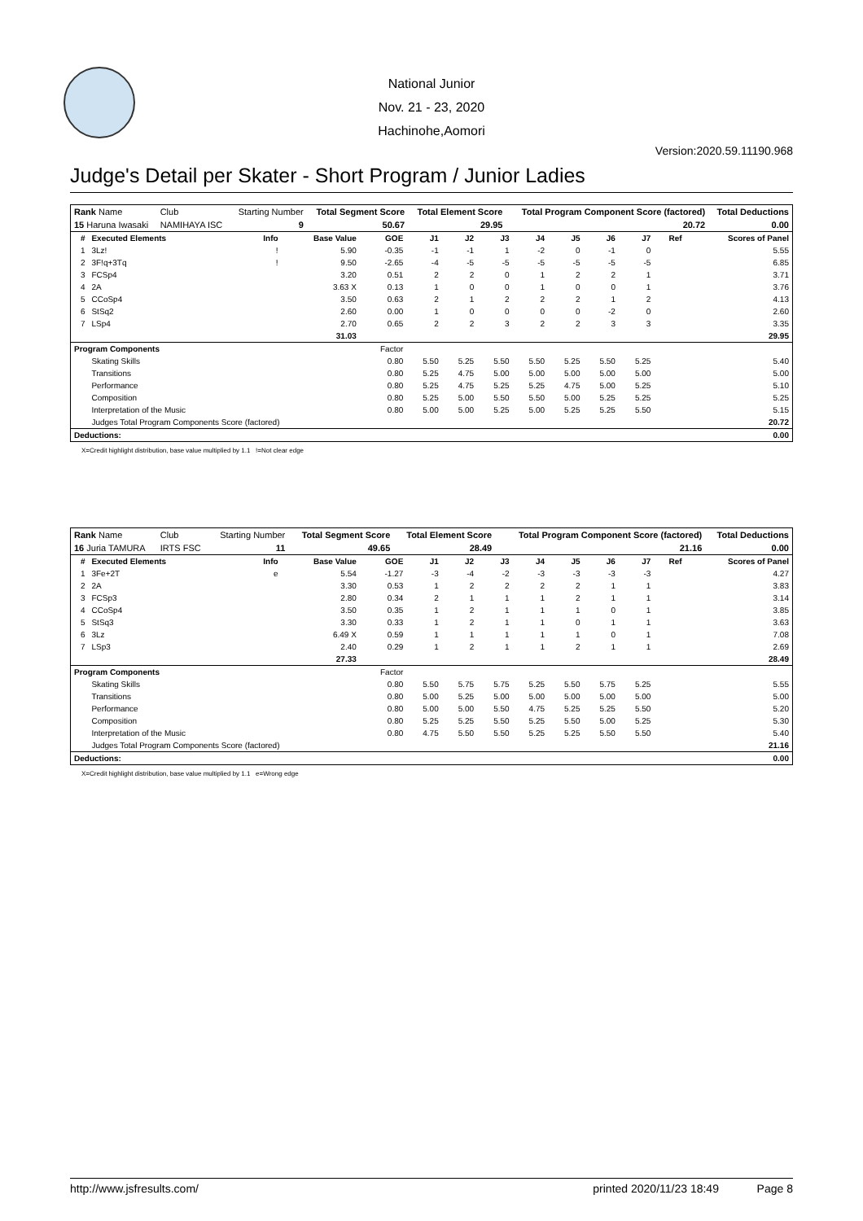National Junior
Nov. 21 - 23, 2020
Hachinohe,Aomori
Version:2020.59.11190.968
Judge's Detail per Skater - Short Program / Junior Ladies
| Rank Name | Club | Starting Number | Total Segment Score | Total Element Score | Total Program Component Score (factored) | Total Deductions |
| 15 Haruna Iwasaki | NAMIHAYA ISC | 9 | 50.67 | 29.95 | 20.72 | 0.00 |
| # | Executed Elements | Info | Base Value | GOE | J1 | J2 | J3 | J4 | J5 | J6 | J7 | Ref | Scores of Panel |
| --- | --- | --- | --- | --- | --- | --- | --- | --- | --- | --- | --- | --- | --- |
| 1 | 3Lz! | ! | 5.90 | -0.35 | -1 | -1 | 1 | -2 | 0 | -1 | 0 | | 5.55 |
| 2 | 3F!q+3Tq | ! | 9.50 | -2.65 | -4 | -5 | -5 | -5 | -5 | -5 | -5 | | 6.85 |
| 3 | FCSp4 | | 3.20 | 0.51 | 2 | 2 | 0 | 1 | 2 | 2 | 1 | | 3.71 |
| 4 | 2A | | 3.63 X | 0.13 | 1 | 0 | 0 | 1 | 0 | 0 | 1 | | 3.76 |
| 5 | CCoSp4 | | 3.50 | 0.63 | 2 | 1 | 2 | 2 | 2 | 1 | 2 | | 4.13 |
| 6 | StSq2 | | 2.60 | 0.00 | 1 | 0 | 0 | 0 | 0 | -2 | 0 | | 2.60 |
| 7 | LSp4 | | 2.70 | 0.65 | 2 | 2 | 3 | 2 | 2 | 3 | 3 | | 3.35 |
| | | | 31.03 | | | | | | | | | | 29.95 |
| Program Components | | | | Factor | | | | | | | | | |
| | Skating Skills | | | 0.80 | 5.50 | 5.25 | 5.50 | 5.50 | 5.25 | 5.50 | 5.25 | | 5.40 |
| | Transitions | | | 0.80 | 5.25 | 4.75 | 5.00 | 5.00 | 5.00 | 5.00 | 5.00 | | 5.00 |
| | Performance | | | 0.80 | 5.25 | 4.75 | 5.25 | 5.25 | 4.75 | 5.00 | 5.25 | | 5.10 |
| | Composition | | | 0.80 | 5.25 | 5.00 | 5.50 | 5.50 | 5.00 | 5.25 | 5.25 | | 5.25 |
| | Interpretation of the Music | | | 0.80 | 5.00 | 5.00 | 5.25 | 5.00 | 5.25 | 5.25 | 5.50 | | 5.15 |
| | Judges Total Program Components Score (factored) | | | | | | | | | | | | 20.72 |
| Deductions: | | | | | | | | | | | | | 0.00 |
X=Credit highlight distribution, base value multiplied by 1.1 !=Not clear edge
| Rank Name | Club | Starting Number | Total Segment Score | Total Element Score | Total Program Component Score (factored) | Total Deductions |
| 16 Juria TAMURA | IRTS FSC | 11 | 49.65 | 28.49 | 21.16 | 0.00 |
| # | Executed Elements | Info | Base Value | GOE | J1 | J2 | J3 | J4 | J5 | J6 | J7 | Ref | Scores of Panel |
| --- | --- | --- | --- | --- | --- | --- | --- | --- | --- | --- | --- | --- | --- |
| 1 | 3Fe+2T | e | 5.54 | -1.27 | -3 | -4 | -2 | -3 | -3 | -3 | -3 | | 4.27 |
| 2 | 2A | | 3.30 | 0.53 | 1 | 2 | 2 | 2 | 2 | 1 | 1 | | 3.83 |
| 3 | FCSp3 | | 2.80 | 0.34 | 2 | 1 | 1 | 1 | 2 | 1 | 1 | | 3.14 |
| 4 | CCoSp4 | | 3.50 | 0.35 | 1 | 2 | 1 | 1 | 1 | 0 | 1 | | 3.85 |
| 5 | StSq3 | | 3.30 | 0.33 | 1 | 2 | 1 | 1 | 0 | 1 | 1 | | 3.63 |
| 6 | 3Lz | | 6.49 X | 0.59 | 1 | 1 | 1 | 1 | 1 | 0 | 1 | | 7.08 |
| 7 | LSp3 | | 2.40 | 0.29 | 1 | 2 | 1 | 1 | 2 | 1 | 1 | | 2.69 |
| | | | 27.33 | | | | | | | | | | 28.49 |
| Program Components | | | | Factor | | | | | | | | | |
| | Skating Skills | | | 0.80 | 5.50 | 5.75 | 5.75 | 5.25 | 5.50 | 5.75 | 5.25 | | 5.55 |
| | Transitions | | | 0.80 | 5.00 | 5.25 | 5.00 | 5.00 | 5.00 | 5.00 | 5.00 | | 5.00 |
| | Performance | | | 0.80 | 5.00 | 5.00 | 5.50 | 4.75 | 5.25 | 5.25 | 5.50 | | 5.20 |
| | Composition | | | 0.80 | 5.25 | 5.25 | 5.50 | 5.25 | 5.50 | 5.00 | 5.25 | | 5.30 |
| | Interpretation of the Music | | | 0.80 | 4.75 | 5.50 | 5.50 | 5.25 | 5.25 | 5.50 | 5.50 | | 5.40 |
| | Judges Total Program Components Score (factored) | | | | | | | | | | | | 21.16 |
| Deductions: | | | | | | | | | | | | | 0.00 |
X=Credit highlight distribution, base value multiplied by 1.1 e=Wrong edge
http://www.jsfresults.com/ printed 2020/11/23 18:49 Page 8